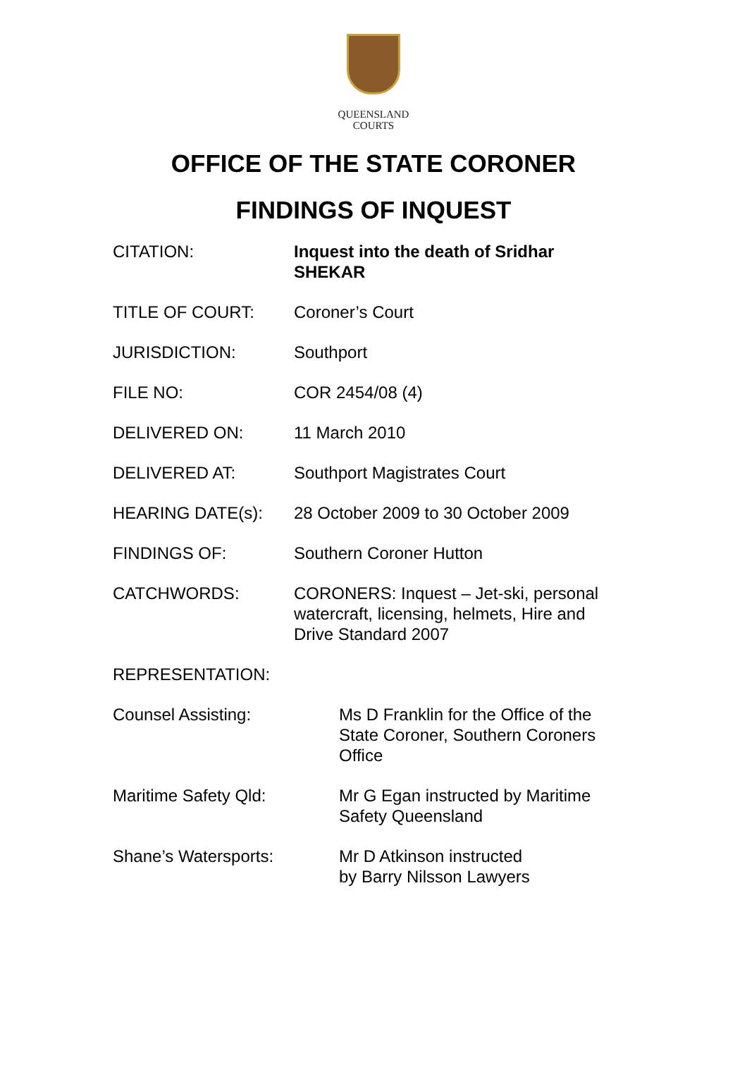QUEENSLAND
COURTS
OFFICE OF THE STATE CORONER
FINDINGS OF INQUEST
| CITATION: | Inquest into the death of Sridhar SHEKAR |
| TITLE OF COURT: | Coroner’s Court |
| JURISDICTION: | Southport |
| FILE NO: | COR 2454/08 (4) |
| DELIVERED ON: | 11 March 2010 |
| DELIVERED AT: | Southport Magistrates Court |
| HEARING DATE(s): | 28 October 2009 to 30 October 2009 |
| FINDINGS OF: | Southern Coroner Hutton |
| CATCHWORDS: | CORONERS: Inquest – Jet-ski, personal watercraft, licensing, helmets, Hire and Drive Standard 2007 |
| REPRESENTATION: | |
| Counsel Assisting: | Ms D Franklin for the Office of the State Coroner, Southern Coroners Office |
| Maritime Safety Qld: | Mr G Egan instructed by Maritime Safety Queensland |
| Shane’s Watersports: | Mr D Atkinson instructed by Barry Nilsson Lawyers |